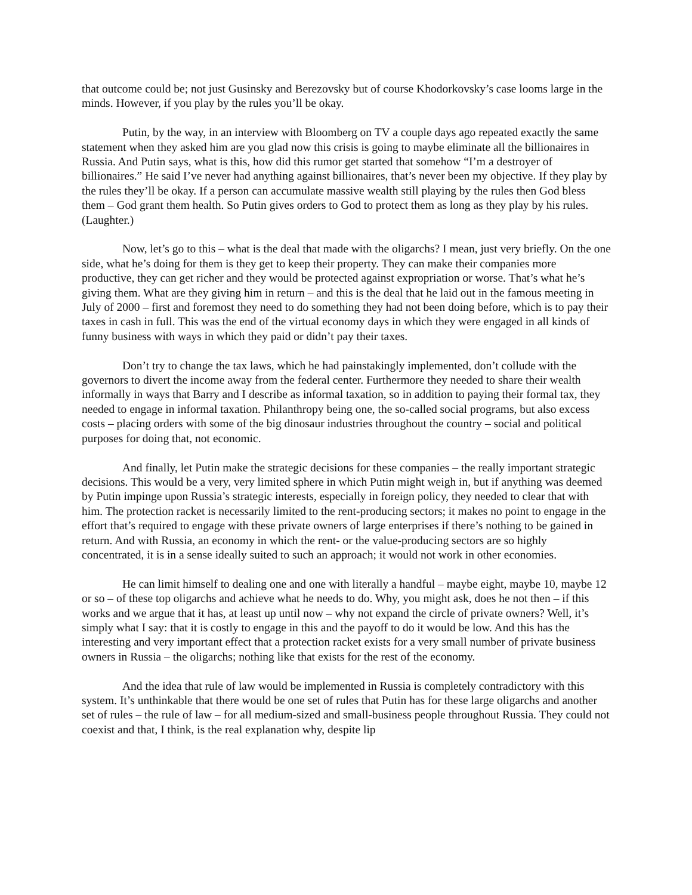that outcome could be; not just Gusinsky and Berezovsky but of course Khodorkovsky’s case looms large in the minds. However, if you play by the rules you’ll be okay.
Putin, by the way, in an interview with Bloomberg on TV a couple days ago repeated exactly the same statement when they asked him are you glad now this crisis is going to maybe eliminate all the billionaires in Russia. And Putin says, what is this, how did this rumor get started that somehow “I’m a destroyer of billionaires.” He said I’ve never had anything against billionaires, that’s never been my objective. If they play by the rules they’ll be okay. If a person can accumulate massive wealth still playing by the rules then God bless them – God grant them health. So Putin gives orders to God to protect them as long as they play by his rules. (Laughter.)
Now, let’s go to this – what is the deal that made with the oligarchs? I mean, just very briefly. On the one side, what he’s doing for them is they get to keep their property. They can make their companies more productive, they can get richer and they would be protected against expropriation or worse. That’s what he’s giving them. What are they giving him in return – and this is the deal that he laid out in the famous meeting in July of 2000 – first and foremost they need to do something they had not been doing before, which is to pay their taxes in cash in full. This was the end of the virtual economy days in which they were engaged in all kinds of funny business with ways in which they paid or didn’t pay their taxes.
Don’t try to change the tax laws, which he had painstakingly implemented, don’t collude with the governors to divert the income away from the federal center. Furthermore they needed to share their wealth informally in ways that Barry and I describe as informal taxation, so in addition to paying their formal tax, they needed to engage in informal taxation. Philanthropy being one, the so-called social programs, but also excess costs – placing orders with some of the big dinosaur industries throughout the country – social and political purposes for doing that, not economic.
And finally, let Putin make the strategic decisions for these companies – the really important strategic decisions. This would be a very, very limited sphere in which Putin might weigh in, but if anything was deemed by Putin impinge upon Russia’s strategic interests, especially in foreign policy, they needed to clear that with him. The protection racket is necessarily limited to the rent-producing sectors; it makes no point to engage in the effort that’s required to engage with these private owners of large enterprises if there’s nothing to be gained in return. And with Russia, an economy in which the rent- or the value-producing sectors are so highly concentrated, it is in a sense ideally suited to such an approach; it would not work in other economies.
He can limit himself to dealing one and one with literally a handful – maybe eight, maybe 10, maybe 12 or so – of these top oligarchs and achieve what he needs to do. Why, you might ask, does he not then – if this works and we argue that it has, at least up until now – why not expand the circle of private owners? Well, it’s simply what I say: that it is costly to engage in this and the payoff to do it would be low. And this has the interesting and very important effect that a protection racket exists for a very small number of private business owners in Russia – the oligarchs; nothing like that exists for the rest of the economy.
And the idea that rule of law would be implemented in Russia is completely contradictory with this system. It’s unthinkable that there would be one set of rules that Putin has for these large oligarchs and another set of rules – the rule of law – for all medium-sized and small-business people throughout Russia. They could not coexist and that, I think, is the real explanation why, despite lip